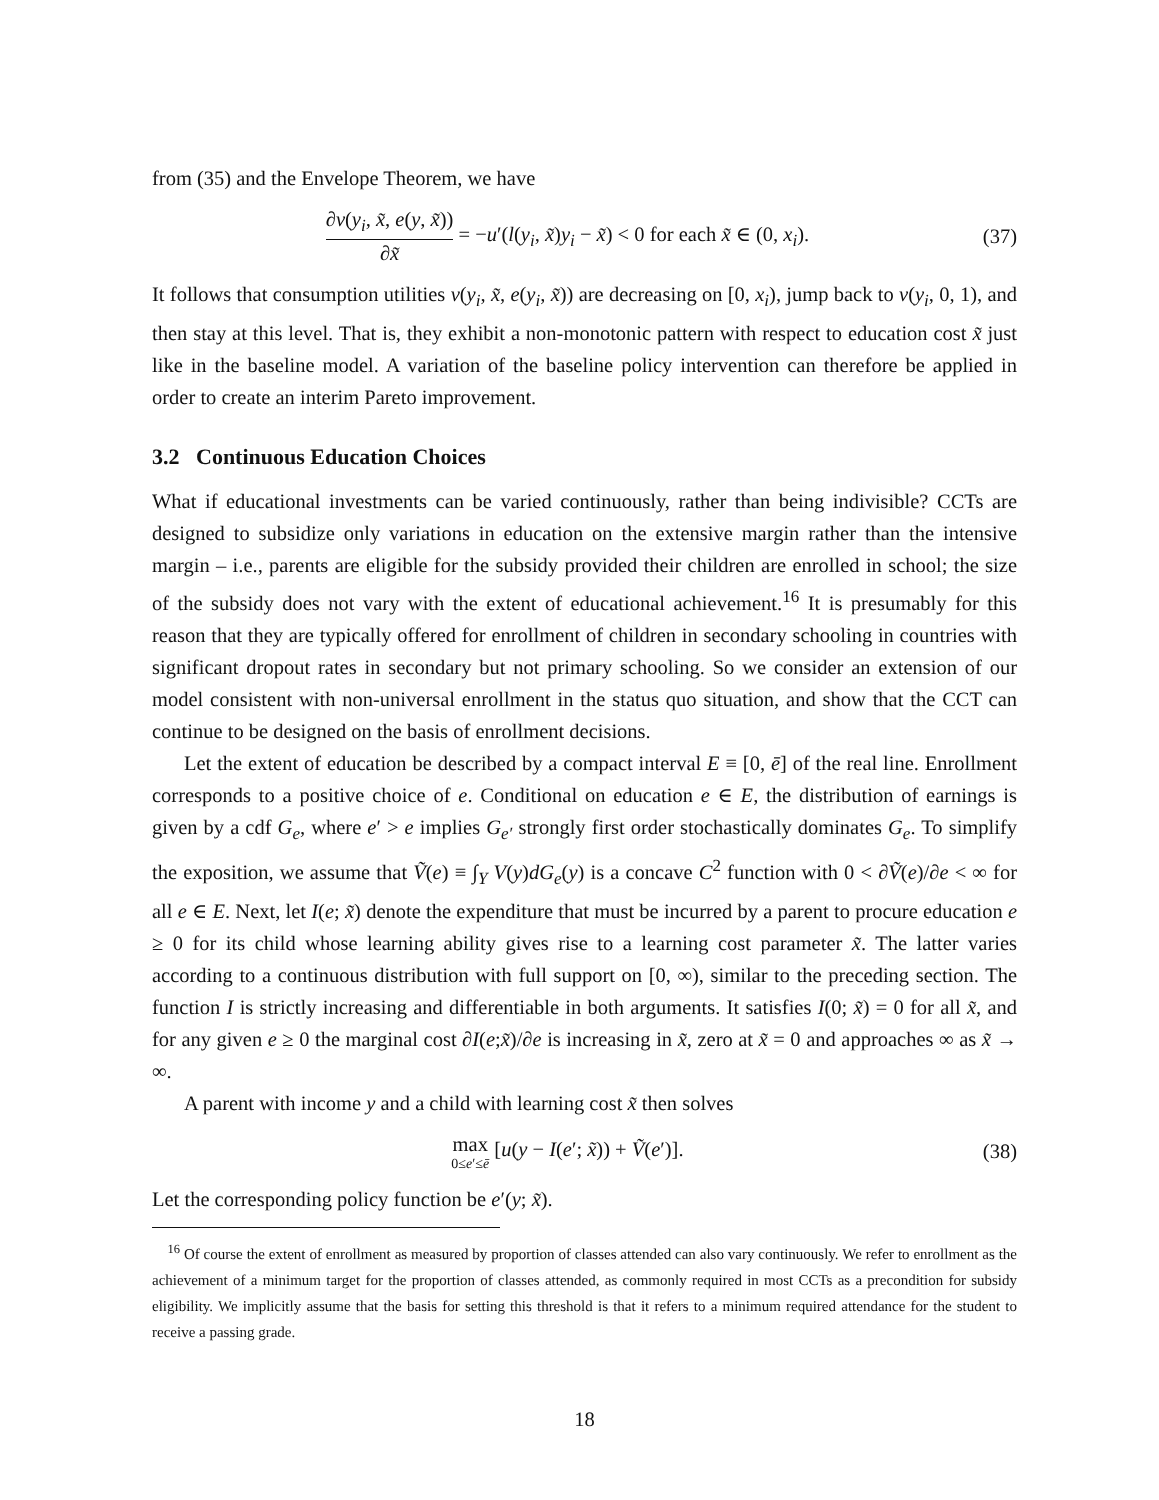from (35) and the Envelope Theorem, we have
∂v(y<sub>i</sub>, x̃, e(y, x̃)) ∂x̃ = −u′(l(y<sub>i</sub>, x̃)y<sub>i</sub> − x̃) < 0 for each x̃ ∈ (0, x<sub>i</sub>).
(37)
It follows that consumption utilities v(y<sub>i</sub>, x̃, e(y<sub>i</sub>, x̃)) are decreasing on [0, x<sub>i</sub>), jump back to v(y<sub>i</sub>, 0, 1), and then stay at this level. That is, they exhibit a non-monotonic pattern with respect to education cost x̃ just like in the baseline model. A variation of the baseline policy intervention can therefore be applied in order to create an interim Pareto improvement.
3.2 Continuous Education Choices
What if educational investments can be varied continuously, rather than being indivisible? CCTs are designed to subsidize only variations in education on the extensive margin rather than the intensive margin – i.e., parents are eligible for the subsidy provided their children are enrolled in school; the size of the subsidy does not vary with the extent of educational achievement.<sup>16</sup> It is presumably for this reason that they are typically offered for enrollment of children in secondary schooling in countries with significant dropout rates in secondary but not primary schooling. So we consider an extension of our model consistent with non-universal enrollment in the status quo situation, and show that the CCT can continue to be designed on the basis of enrollment decisions.
Let the extent of education be described by a compact interval E ≡ [0, ē] of the real line. Enrollment corresponds to a positive choice of e. Conditional on education e ∈ E, the distribution of earnings is given by a cdf G<sub>e</sub>, where e′ > e implies G<sub>e′</sub> strongly first order stochastically dominates G<sub>e</sub>. To simplify the exposition, we assume that Ṽ(e) ≡ ∫<sub>Y</sub> V(y)dG<sub>e</sub>(y) is a concave C<sup>2</sup> function with 0 < ∂Ṽ(e)/∂e < ∞ for all e ∈ E. Next, let I(e; x̃) denote the expenditure that must be incurred by a parent to procure education e ≥ 0 for its child whose learning ability gives rise to a learning cost parameter x̃. The latter varies according to a continuous distribution with full support on [0, ∞), similar to the preceding section. The function I is strictly increasing and differentiable in both arguments. It satisfies I(0; x̃) = 0 for all x̃, and for any given e ≥ 0 the marginal cost ∂I(e;x̃)/∂e is increasing in x̃, zero at x̃ = 0 and approaches ∞ as x̃ → ∞.
A parent with income y and a child with learning cost x̃ then solves
max 0≤e′≤ē [u(y − I(e′; x̃)) + Ṽ(e′)].
(38)
Let the corresponding policy function be e′(y; x̃).
<sup>16</sup> Of course the extent of enrollment as measured by proportion of classes attended can also vary continuously. We refer to enrollment as the achievement of a minimum target for the proportion of classes attended, as commonly required in most CCTs as a precondition for subsidy eligibility. We implicitly assume that the basis for setting this threshold is that it refers to a minimum required attendance for the student to receive a passing grade.
18